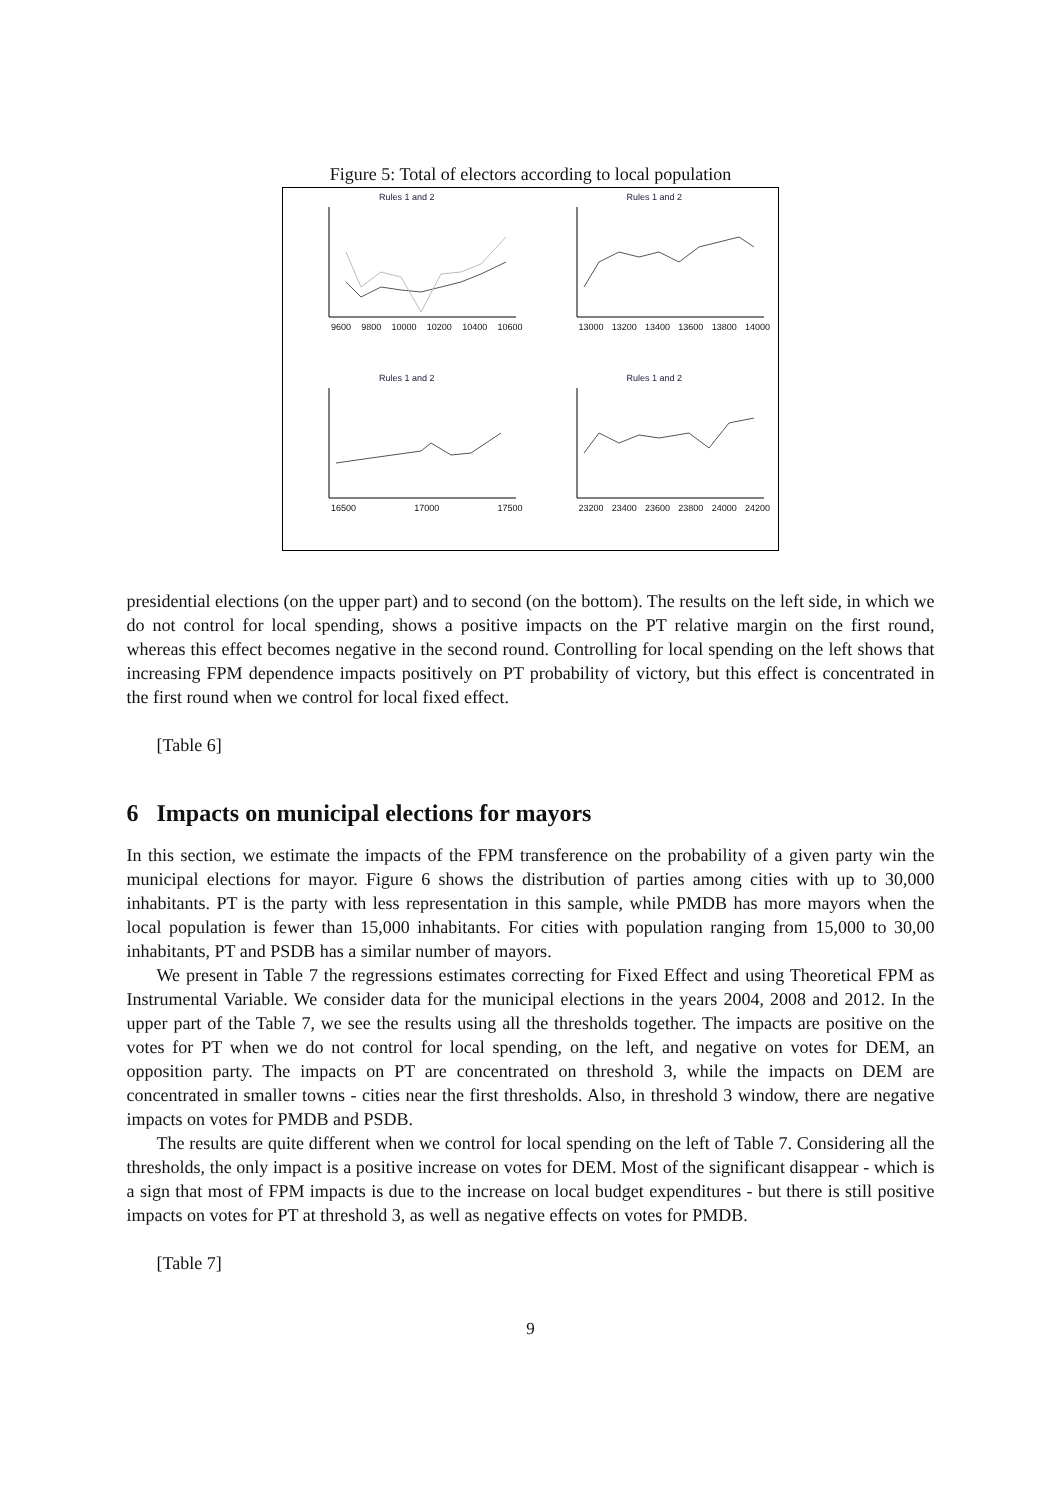Figure 5: Total of electors according to local population
Rules 1 and 2
9600 9800 10000 10200 10400 10600
Rules 1 and 2
13000 13200 13400 13600 13800 14000
Rules 1 and 2
16500 17000 17500
Rules 1 and 2
23200 23400 23600 23800 24000 24200
presidential elections (on the upper part) and to second (on the bottom). The results on the left side, in which we do not control for local spending, shows a positive impacts on the PT relative margin on the first round, whereas this effect becomes negative in the second round. Controlling for local spending on the left shows that increasing FPM dependence impacts positively on PT probability of victory, but this effect is concentrated in the first round when we control for local fixed effect.
[Table 6]
6 Impacts on municipal elections for mayors
In this section, we estimate the impacts of the FPM transference on the probability of a given party win the municipal elections for mayor. Figure 6 shows the distribution of parties among cities with up to 30,000 inhabitants. PT is the party with less representation in this sample, while PMDB has more mayors when the local population is fewer than 15,000 inhabitants. For cities with population ranging from 15,000 to 30,00 inhabitants, PT and PSDB has a similar number of mayors.
We present in Table 7 the regressions estimates correcting for Fixed Effect and using Theoretical FPM as Instrumental Variable. We consider data for the municipal elections in the years 2004, 2008 and 2012. In the upper part of the Table 7, we see the results using all the thresholds together. The impacts are positive on the votes for PT when we do not control for local spending, on the left, and negative on votes for DEM, an opposition party. The impacts on PT are concentrated on threshold 3, while the impacts on DEM are concentrated in smaller towns - cities near the first thresholds. Also, in threshold 3 window, there are negative impacts on votes for PMDB and PSDB.
The results are quite different when we control for local spending on the left of Table 7. Considering all the thresholds, the only impact is a positive increase on votes for DEM. Most of the significant disappear - which is a sign that most of FPM impacts is due to the increase on local budget expenditures - but there is still positive impacts on votes for PT at threshold 3, as well as negative effects on votes for PMDB.
[Table 7]
9